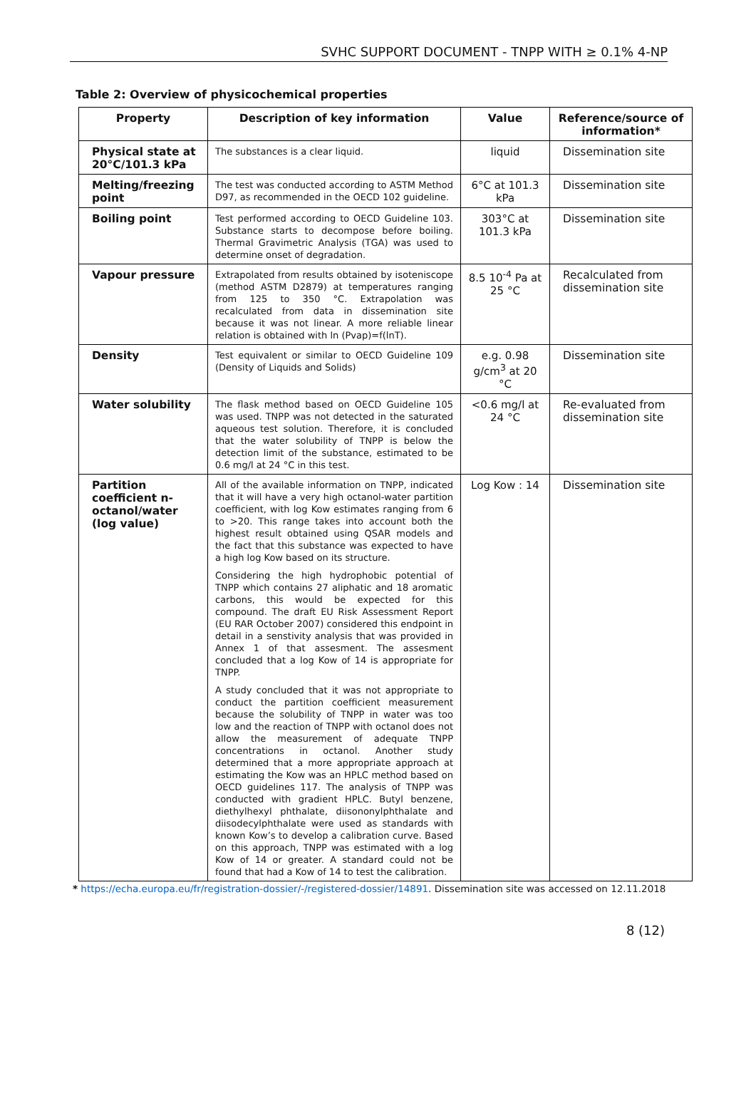SVHC SUPPORT DOCUMENT - TNPP WITH ≥ 0.1% 4-NP
Table 2: Overview of physicochemical properties
| Property | Description of key information | Value | Reference/source of information* |
| --- | --- | --- | --- |
| Physical state at 20°C/101.3 kPa | The substances is a clear liquid. | liquid | Dissemination site |
| Melting/freezing point | The test was conducted according to ASTM Method D97, as recommended in the OECD 102 guideline. | 6°C at 101.3 kPa | Dissemination site |
| Boiling point | Test performed according to OECD Guideline 103. Substance starts to decompose before boiling. Thermal Gravimetric Analysis (TGA) was used to determine onset of degradation. | 303°C at 101.3 kPa | Dissemination site |
| Vapour pressure | Extrapolated from results obtained by isoteniscope (method ASTM D2879) at temperatures ranging from 125 to 350 °C. Extrapolation was recalculated from data in dissemination site because it was not linear. A more reliable linear relation is obtained with ln (Pvap)=f(lnT). | 8.5 10<sup>-4</sup> Pa at 25 °C | Recalculated from dissemination site |
| Density | Test equivalent or similar to OECD Guideline 109 (Density of Liquids and Solids) | e.g. 0.98 g/cm<sup>3</sup> at 20 °C | Dissemination site |
| Water solubility | The flask method based on OECD Guideline 105 was used. TNPP was not detected in the saturated aqueous test solution. Therefore, it is concluded that the water solubility of TNPP is below the detection limit of the substance, estimated to be 0.6 mg/l at 24 °C in this test. | <0.6 mg/l at 24 °C | Re-evaluated from dissemination site |
| Partition coefficient n-octanol/water (log value) | All of the available information on TNPP, indicated that it will have a very high octanol-water partition coefficient, with log Kow estimates ranging from 6 to >20. This range takes into account both the highest result obtained using QSAR models and the fact that this substance was expected to have a high log Kow based on its structure. Considering the high hydrophobic potential of TNPP which contains 27 aliphatic and 18 aromatic carbons, this would be expected for this compound. The draft EU Risk Assessment Report (EU RAR October 2007) considered this endpoint in detail in a senstivity analysis that was provided in Annex 1 of that assesment. The assesment concluded that a log Kow of 14 is appropriate for TNPP. A study concluded that it was not appropriate to conduct the partition coefficient measurement because the solubility of TNPP in water was too low and the reaction of TNPP with octanol does not allow the measurement of adequate TNPP concentrations in octanol. Another study determined that a more appropriate approach at estimating the Kow was an HPLC method based on OECD guidelines 117. The analysis of TNPP was conducted with gradient HPLC. Butyl benzene, diethylhexyl phthalate, diisononylphthalate and diisodecylphthalate were used as standards with known Kow’s to develop a calibration curve. Based on this approach, TNPP was estimated with a log Kow of 14 or greater. A standard could not be found that had a Kow of 14 to test the calibration. | Log Kow : 14 | Dissemination site |
* https://echa.europa.eu/fr/registration-dossier/-/registered-dossier/14891. Dissemination site was accessed on 12.11.2018
8 (12)